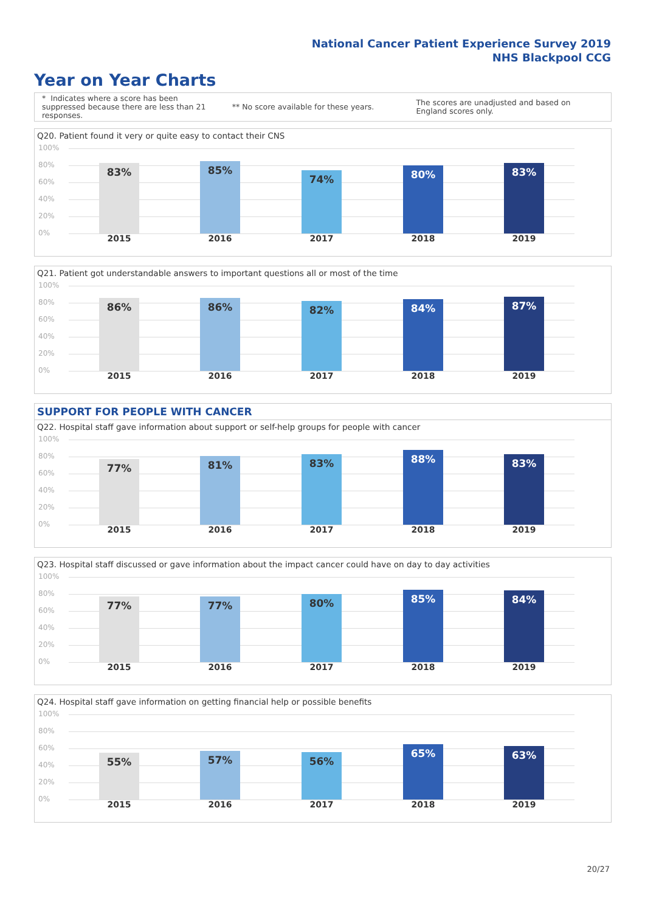National Cancer Patient Experience Survey 2019
NHS Blackpool CCG
Year on Year Charts
* Indicates where a score has been suppressed because there are less than 21 responses.
** No score available for these years.
The scores are unadjusted and based on England scores only.
Q20. Patient found it very or quite easy to contact their CNS
100%
80%
60%
40%
20%
0% 83% 85% 74% 80% 83%
2015 2016 2017 2018 2019
Q21. Patient got understandable answers to important questions all or most of the time
100%
80%
60%
40%
20%
0% 86% 86% 82% 84% 87%
2015 2016 2017 2018 2019
SUPPORT FOR PEOPLE WITH CANCER
Q22. Hospital staff gave information about support or self-help groups for people with cancer
100%
80%
60%
40%
20%
0% 77% 81% 83% 88% 83%
2015 2016 2017 2018 2019
Q23. Hospital staff discussed or gave information about the impact cancer could have on day to day activities
100%
80%
60%
40%
20%
0% 77% 77% 80% 85% 84%
2015 2016 2017 2018 2019
Q24. Hospital staff gave information on getting financial help or possible benefits
100%
80%
60%
40%
20%
0% 55% 57% 56% 65% 63%
2015 2016 2017 2018 2019
20/27